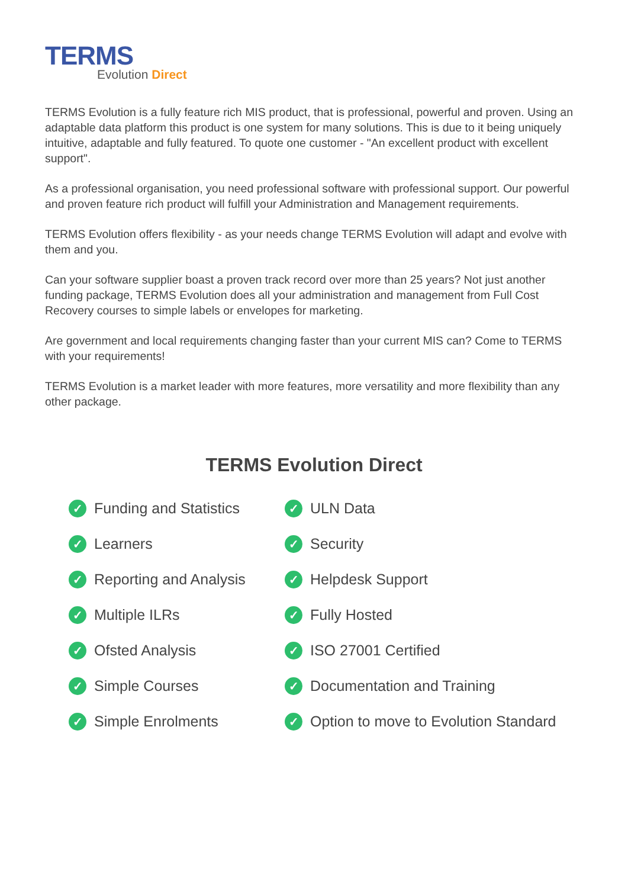TERMS
Evolution Direct
TERMS Evolution is a fully feature rich MIS product, that is professional, powerful and proven. Using an adaptable data platform this product is one system for many solutions. This is due to it being uniquely intuitive, adaptable and fully featured. To quote one customer - "An excellent product with excellent support".
As a professional organisation, you need professional software with professional support. Our powerful and proven feature rich product will fulfill your Administration and Management requirements.
TERMS Evolution offers flexibility - as your needs change TERMS Evolution will adapt and evolve with them and you.
Can your software supplier boast a proven track record over more than 25 years? Not just another funding package, TERMS Evolution does all your administration and management from Full Cost Recovery courses to simple labels or envelopes for marketing.
Are government and local requirements changing faster than your current MIS can? Come to TERMS with your requirements!
TERMS Evolution is a market leader with more features, more versatility and more flexibility than any other package.
TERMS Evolution Direct
✓ Funding and Statistics
✓ Learners
✓ Reporting and Analysis
✓ Multiple ILRs
✓ Ofsted Analysis
✓ Simple Courses
✓ Simple Enrolments
✓ ULN Data
✓ Security
✓ Helpdesk Support
✓ Fully Hosted
✓ ISO 27001 Certified
✓ Documentation and Training
✓ Option to move to Evolution Standard